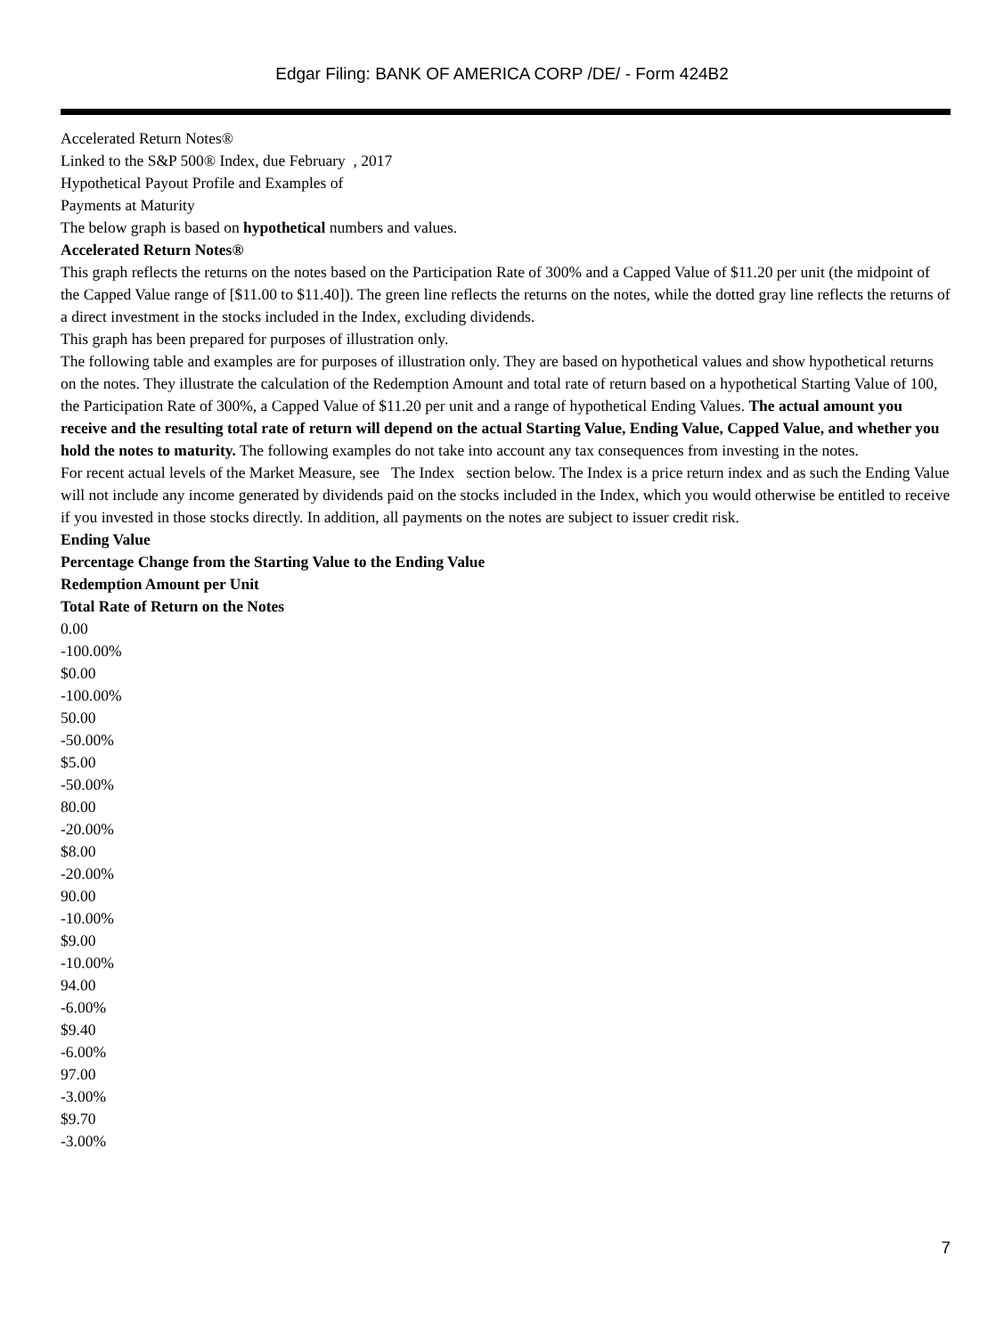Edgar Filing: BANK OF AMERICA CORP /DE/ - Form 424B2
Accelerated Return Notes®
Linked to the S&P 500® Index, due February , 2017
Hypothetical Payout Profile and Examples of
Payments at Maturity
The below graph is based on hypothetical numbers and values.
Accelerated Return Notes®
This graph reflects the returns on the notes based on the Participation Rate of 300% and a Capped Value of $11.20 per unit (the midpoint of the Capped Value range of [$11.00 to $11.40]). The green line reflects the returns on the notes, while the dotted gray line reflects the returns of a direct investment in the stocks included in the Index, excluding dividends.
This graph has been prepared for purposes of illustration only.
The following table and examples are for purposes of illustration only. They are based on hypothetical values and show hypothetical returns on the notes. They illustrate the calculation of the Redemption Amount and total rate of return based on a hypothetical Starting Value of 100, the Participation Rate of 300%, a Capped Value of $11.20 per unit and a range of hypothetical Ending Values. The actual amount you receive and the resulting total rate of return will depend on the actual Starting Value, Ending Value, Capped Value, and whether you hold the notes to maturity. The following examples do not take into account any tax consequences from investing in the notes.
For recent actual levels of the Market Measure, see The Index section below. The Index is a price return index and as such the Ending Value will not include any income generated by dividends paid on the stocks included in the Index, which you would otherwise be entitled to receive if you invested in those stocks directly. In addition, all payments on the notes are subject to issuer credit risk.
Ending Value
Percentage Change from the Starting Value to the Ending Value
Redemption Amount per Unit
Total Rate of Return on the Notes
0.00
-100.00%
$0.00
-100.00%
50.00
-50.00%
$5.00
-50.00%
80.00
-20.00%
$8.00
-20.00%
90.00
-10.00%
$9.00
-10.00%
94.00
-6.00%
$9.40
-6.00%
97.00
-3.00%
$9.70
-3.00%
7